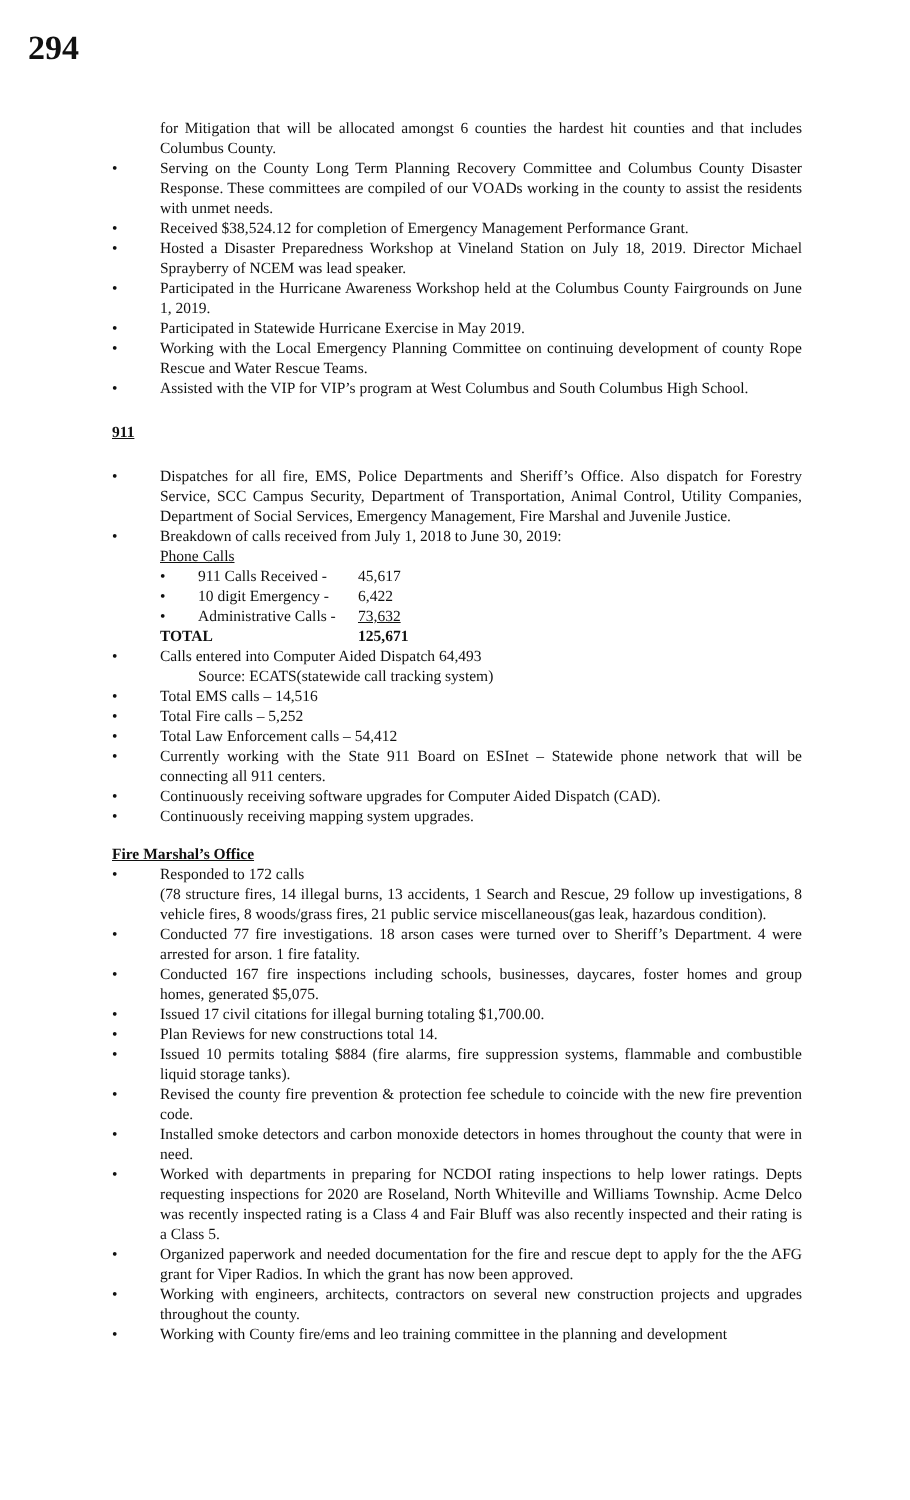294
for Mitigation that will be allocated amongst 6 counties the hardest hit counties and that includes Columbus County.
• Serving on the County Long Term Planning Recovery Committee and Columbus County Disaster Response. These committees are compiled of our VOADs working in the county to assist the residents with unmet needs.
• Received $38,524.12 for completion of Emergency Management Performance Grant.
• Hosted a Disaster Preparedness Workshop at Vineland Station on July 18, 2019. Director Michael Sprayberry of NCEM was lead speaker.
• Participated in the Hurricane Awareness Workshop held at the Columbus County Fairgrounds on June 1, 2019.
• Participated in Statewide Hurricane Exercise in May 2019.
• Working with the Local Emergency Planning Committee on continuing development of county Rope Rescue and Water Rescue Teams.
• Assisted with the VIP for VIP’s program at West Columbus and South Columbus High School.
911
• Dispatches for all fire, EMS, Police Departments and Sheriff’s Office. Also dispatch for Forestry Service, SCC Campus Security, Department of Transportation, Animal Control, Utility Companies, Department of Social Services, Emergency Management, Fire Marshal and Juvenile Justice.
• Breakdown of calls received from July 1, 2018 to June 30, 2019:
Phone Calls
• 911 Calls Received - 45,617
• 10 digit Emergency - 6,422
• Administrative Calls - 73,632
TOTAL 125,671
• Calls entered into Computer Aided Dispatch 64,493
Source: ECATS(statewide call tracking system)
• Total EMS calls – 14,516
• Total Fire calls – 5,252
• Total Law Enforcement calls – 54,412
• Currently working with the State 911 Board on ESInet – Statewide phone network that will be connecting all 911 centers.
• Continuously receiving software upgrades for Computer Aided Dispatch (CAD).
• Continuously receiving mapping system upgrades.
Fire Marshal’s Office
• Responded to 172 calls
(78 structure fires, 14 illegal burns, 13 accidents, 1 Search and Rescue, 29 follow up investigations, 8 vehicle fires, 8 woods/grass fires, 21 public service miscellaneous(gas leak, hazardous condition).
• Conducted 77 fire investigations. 18 arson cases were turned over to Sheriff’s Department. 4 were arrested for arson. 1 fire fatality.
• Conducted 167 fire inspections including schools, businesses, daycares, foster homes and group homes, generated $5,075.
• Issued 17 civil citations for illegal burning totaling $1,700.00.
• Plan Reviews for new constructions total 14.
• Issued 10 permits totaling $884 (fire alarms, fire suppression systems, flammable and combustible liquid storage tanks).
• Revised the county fire prevention & protection fee schedule to coincide with the new fire prevention code.
• Installed smoke detectors and carbon monoxide detectors in homes throughout the county that were in need.
• Worked with departments in preparing for NCDOI rating inspections to help lower ratings. Depts requesting inspections for 2020 are Roseland, North Whiteville and Williams Township. Acme Delco was recently inspected rating is a Class 4 and Fair Bluff was also recently inspected and their rating is a Class 5.
• Organized paperwork and needed documentation for the fire and rescue dept to apply for the the AFG grant for Viper Radios. In which the grant has now been approved.
• Working with engineers, architects, contractors on several new construction projects and upgrades throughout the county.
• Working with County fire/ems and leo training committee in the planning and development